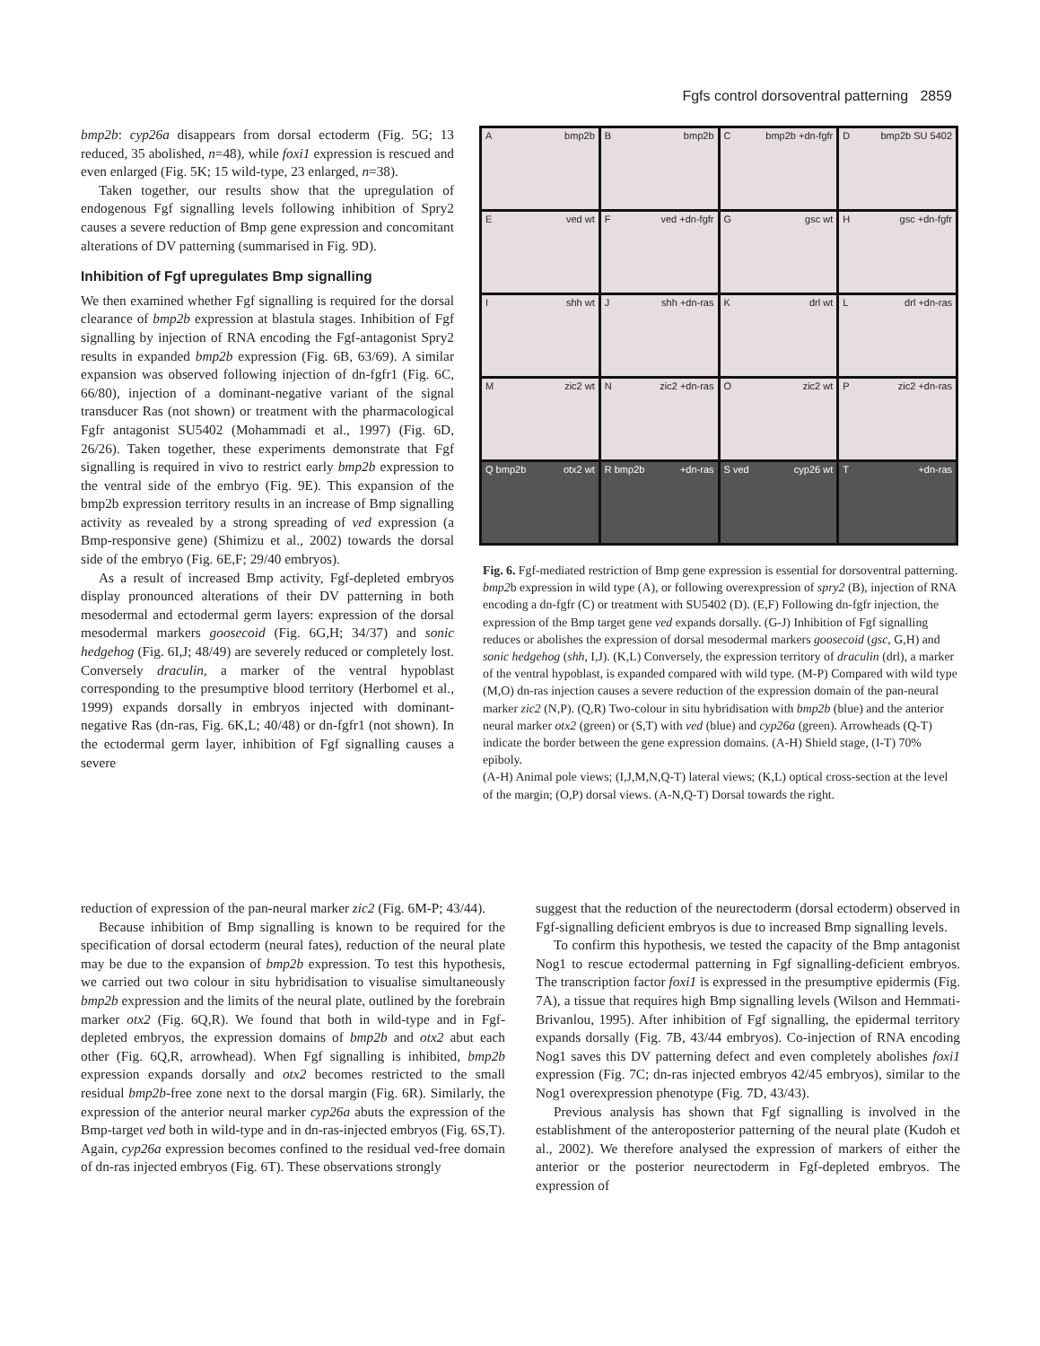Fgfs control dorsoventral patterning 2859
bmp2b: cyp26a disappears from dorsal ectoderm (Fig. 5G; 13 reduced, 35 abolished, n=48), while foxi1 expression is rescued and even enlarged (Fig. 5K; 15 wild-type, 23 enlarged, n=38).
Taken together, our results show that the upregulation of endogenous Fgf signalling levels following inhibition of Spry2 causes a severe reduction of Bmp gene expression and concomitant alterations of DV patterning (summarised in Fig. 9D).
Inhibition of Fgf upregulates Bmp signalling
We then examined whether Fgf signalling is required for the dorsal clearance of bmp2b expression at blastula stages. Inhibition of Fgf signalling by injection of RNA encoding the Fgf-antagonist Spry2 results in expanded bmp2b expression (Fig. 6B, 63/69). A similar expansion was observed following injection of dn-fgfr1 (Fig. 6C, 66/80), injection of a dominant-negative variant of the signal transducer Ras (not shown) or treatment with the pharmacological Fgfr antagonist SU5402 (Mohammadi et al., 1997) (Fig. 6D, 26/26). Taken together, these experiments demonstrate that Fgf signalling is required in vivo to restrict early bmp2b expression to the ventral side of the embryo (Fig. 9E). This expansion of the bmp2b expression territory results in an increase of Bmp signalling activity as revealed by a strong spreading of ved expression (a Bmp-responsive gene) (Shimizu et al., 2002) towards the dorsal side of the embryo (Fig. 6E,F; 29/40 embryos).
As a result of increased Bmp activity, Fgf-depleted embryos display pronounced alterations of their DV patterning in both mesodermal and ectodermal germ layers: expression of the dorsal mesodermal markers goosecoid (Fig. 6G,H; 34/37) and sonic hedgehog (Fig. 6I,J; 48/49) are severely reduced or completely lost. Conversely draculin, a marker of the ventral hypoblast corresponding to the presumptive blood territory (Herbomel et al., 1999) expands dorsally in embryos injected with dominant-negative Ras (dn-ras, Fig. 6K,L; 40/48) or dn-fgfr1 (not shown). In the ectodermal germ layer, inhibition of Fgf signalling causes a severe
Abmp2b
Bbmp2b
Cbmp2b +dn-fgfr
Dbmp2b SU 5402
Eved wt
Fved +dn-fgfr
Ggsc wt
Hgsc +dn-fgfr
Ishh wt
Jshh +dn-ras
Kdrl wt
Ldrl +dn-ras
Mzic2 wt
Nzic2 +dn-ras
Ozic2 wt
Pzic2 +dn-ras
Q bmp2b otx2 wt
R bmp2b +dn-ras
S ved cyp26 wt
T +dn-ras
Fig. 6. Fgf-mediated restriction of Bmp gene expression is essential for dorsoventral patterning. bmp2b expression in wild type (A), or following overexpression of spry2 (B), injection of RNA encoding a dn-fgfr (C) or treatment with SU5402 (D). (E,F) Following dn-fgfr injection, the expression of the Bmp target gene ved expands dorsally. (G-J) Inhibition of Fgf signalling reduces or abolishes the expression of dorsal mesodermal markers goosecoid (gsc, G,H) and sonic hedgehog (shh, I,J). (K,L) Conversely, the expression territory of draculin (drl), a marker of the ventral hypoblast, is expanded compared with wild type. (M-P) Compared with wild type (M,O) dn-ras injection causes a severe reduction of the expression domain of the pan-neural marker zic2 (N,P). (Q,R) Two-colour in situ hybridisation with bmp2b (blue) and the anterior neural marker otx2 (green) or (S,T) with ved (blue) and cyp26a (green). Arrowheads (Q-T) indicate the border between the gene expression domains. (A-H) Shield stage, (I-T) 70% epiboly.
(A-H) Animal pole views; (I,J,M,N,Q-T) lateral views; (K,L) optical cross-section at the level of the margin; (O,P) dorsal views. (A-N,Q-T) Dorsal towards the right.
reduction of expression of the pan-neural marker zic2 (Fig. 6M-P; 43/44).
Because inhibition of Bmp signalling is known to be required for the specification of dorsal ectoderm (neural fates), reduction of the neural plate may be due to the expansion of bmp2b expression. To test this hypothesis, we carried out two colour in situ hybridisation to visualise simultaneously bmp2b expression and the limits of the neural plate, outlined by the forebrain marker otx2 (Fig. 6Q,R). We found that both in wild-type and in Fgf-depleted embryos, the expression domains of bmp2b and otx2 abut each other (Fig. 6Q,R, arrowhead). When Fgf signalling is inhibited, bmp2b expression expands dorsally and otx2 becomes restricted to the small residual bmp2b-free zone next to the dorsal margin (Fig. 6R). Similarly, the expression of the anterior neural marker cyp26a abuts the expression of the Bmp-target ved both in wild-type and in dn-ras-injected embryos (Fig. 6S,T). Again, cyp26a expression becomes confined to the residual ved-free domain of dn-ras injected embryos (Fig. 6T). These observations strongly
suggest that the reduction of the neurectoderm (dorsal ectoderm) observed in Fgf-signalling deficient embryos is due to increased Bmp signalling levels.
To confirm this hypothesis, we tested the capacity of the Bmp antagonist Nog1 to rescue ectodermal patterning in Fgf signalling-deficient embryos. The transcription factor foxi1 is expressed in the presumptive epidermis (Fig. 7A), a tissue that requires high Bmp signalling levels (Wilson and Hemmati-Brivanlou, 1995). After inhibition of Fgf signalling, the epidermal territory expands dorsally (Fig. 7B, 43/44 embryos). Co-injection of RNA encoding Nog1 saves this DV patterning defect and even completely abolishes foxi1 expression (Fig. 7C; dn-ras injected embryos 42/45 embryos), similar to the Nog1 overexpression phenotype (Fig. 7D, 43/43).
Previous analysis has shown that Fgf signalling is involved in the establishment of the anteroposterior patterning of the neural plate (Kudoh et al., 2002). We therefore analysed the expression of markers of either the anterior or the posterior neurectoderm in Fgf-depleted embryos. The expression of